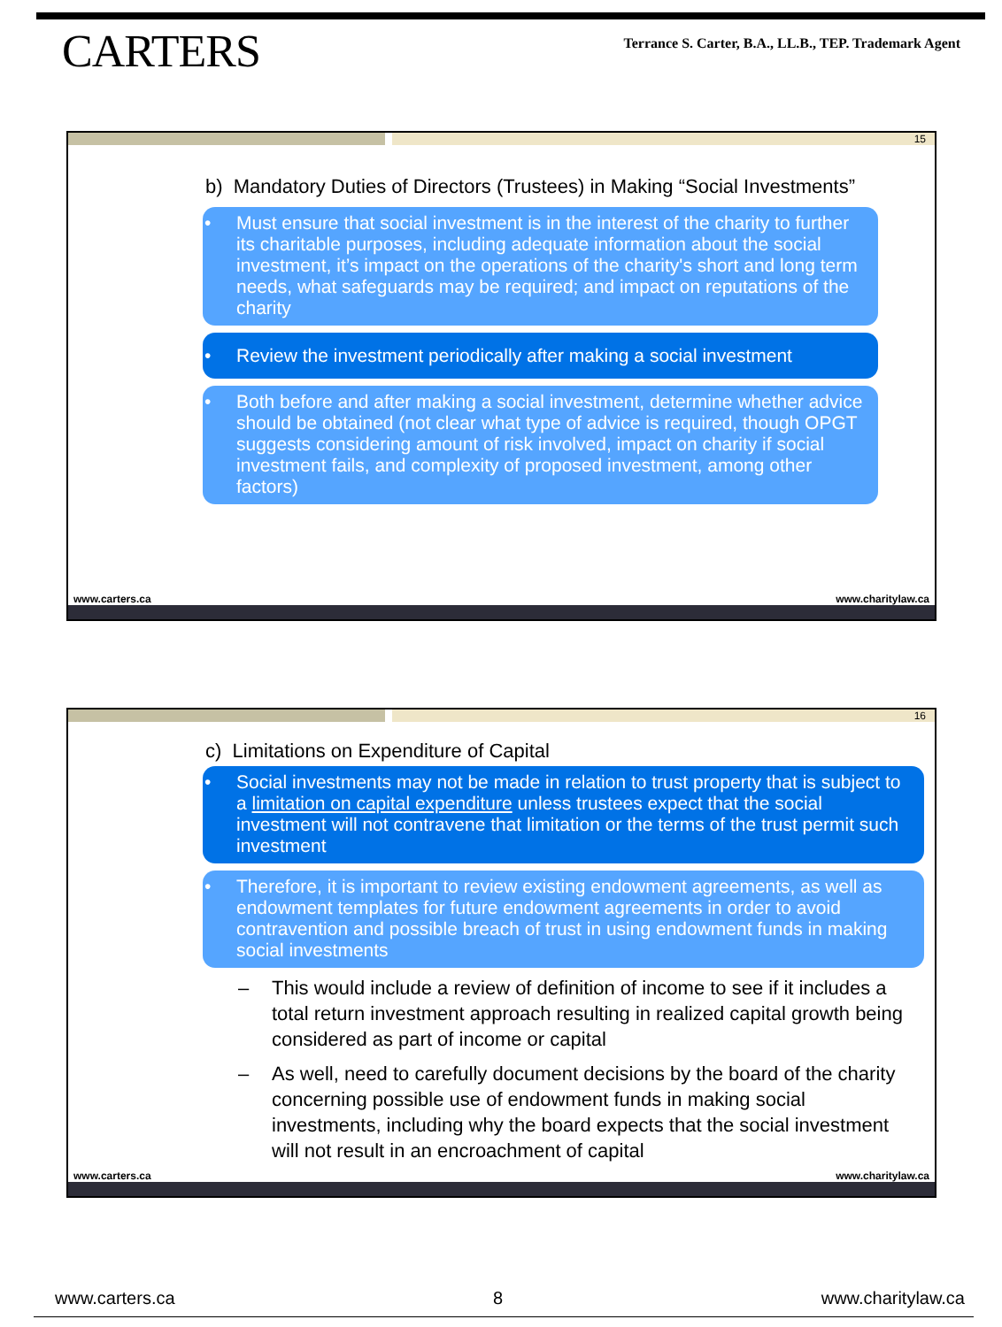CARTERS
Terrance S. Carter, B.A., LL.B., TEP. Trademark Agent
15
b) Mandatory Duties of Directors (Trustees) in Making “Social Investments”
• Must ensure that social investment is in the interest of the charity to further its charitable purposes, including adequate information about the social investment, it’s impact on the operations of the charity's short and long term needs, what safeguards may be required; and impact on reputations of the charity
• Review the investment periodically after making a social investment
• Both before and after making a social investment, determine whether advice should be obtained (not clear what type of advice is required, though OPGT suggests considering amount of risk involved, impact on charity if social investment fails, and complexity of proposed investment, among other factors)
www.carters.ca www.charitylaw.ca
16
c) Limitations on Expenditure of Capital
• Social investments may not be made in relation to trust property that is subject to a limitation on capital expenditure unless trustees expect that the social investment will not contravene that limitation or the terms of the trust permit such investment
• Therefore, it is important to review existing endowment agreements, as well as endowment templates for future endowment agreements in order to avoid contravention and possible breach of trust in using endowment funds in making social investments
– This would include a review of definition of income to see if it includes a total return investment approach resulting in realized capital growth being considered as part of income or capital
– As well, need to carefully document decisions by the board of the charity concerning possible use of endowment funds in making social investments, including why the board expects that the social investment will not result in an encroachment of capital
www.carters.ca www.charitylaw.ca
www.carters.ca 8 www.charitylaw.ca